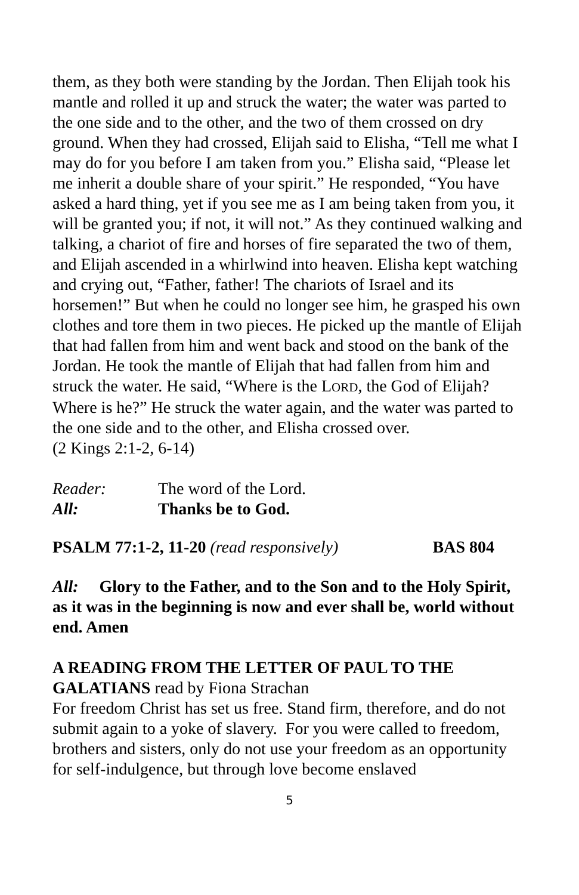them, as they both were standing by the Jordan. Then Elijah took his mantle and rolled it up and struck the water; the water was parted to the one side and to the other, and the two of them crossed on dry ground. When they had crossed, Elijah said to Elisha, “Tell me what I may do for you before I am taken from you.” Elisha said, “Please let me inherit a double share of your spirit.” He responded, “You have asked a hard thing, yet if you see me as I am being taken from you, it will be granted you; if not, it will not.” As they continued walking and talking, a chariot of fire and horses of fire separated the two of them, and Elijah ascended in a whirlwind into heaven. Elisha kept watching and crying out, “Father, father! The chariots of Israel and its horsemen!” But when he could no longer see him, he grasped his own clothes and tore them in two pieces. He picked up the mantle of Elijah that had fallen from him and went back and stood on the bank of the Jordan. He took the mantle of Elijah that had fallen from him and struck the water. He said, “Where is the LORD, the God of Elijah? Where is he?” He struck the water again, and the water was parted to the one side and to the other, and Elisha crossed over.
(2 Kings 2:1-2, 6-14)
Reader: The word of the Lord.
All: Thanks be to God.
PSALM 77:1-2, 11-20 (read responsively) BAS 804
All: Glory to the Father, and to the Son and to the Holy Spirit, as it was in the beginning is now and ever shall be, world without end. Amen
A READING FROM THE LETTER OF PAUL TO THE GALATIANS read by Fiona Strachan
For freedom Christ has set us free. Stand firm, therefore, and do not submit again to a yoke of slavery. For you were called to freedom, brothers and sisters, only do not use your freedom as an opportunity for self-indulgence, but through love become enslaved
5